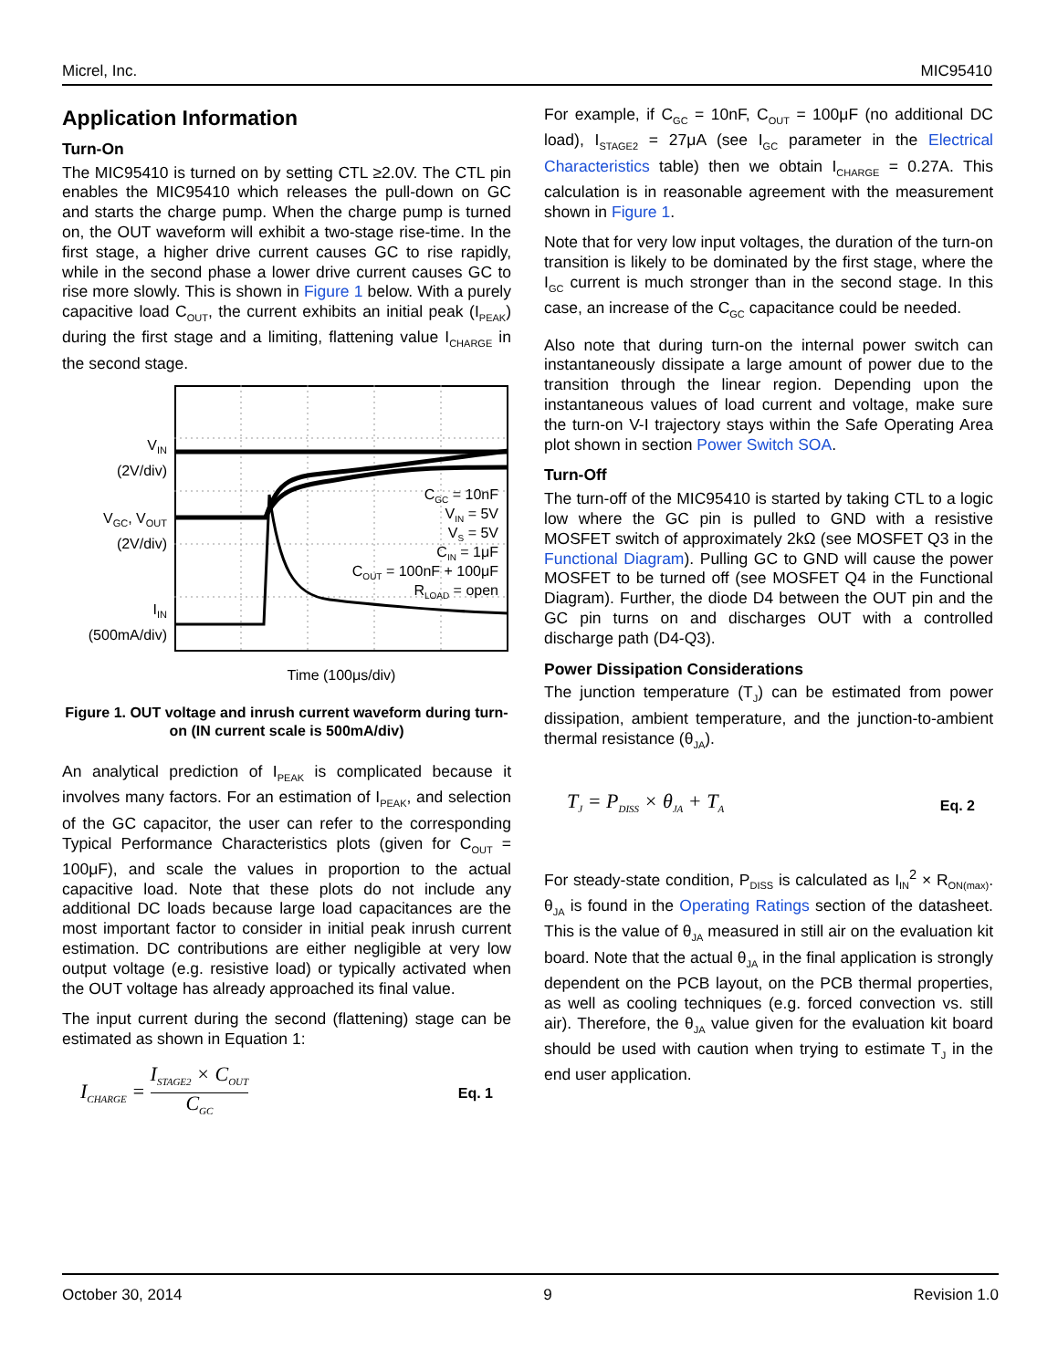Micrel, Inc. MIC95410
Application Information
Turn-On
The MIC95410 is turned on by setting CTL ≥2.0V. The CTL pin enables the MIC95410 which releases the pull-down on GC and starts the charge pump. When the charge pump is turned on, the OUT waveform will exhibit a two-stage rise-time. In the first stage, a higher drive current causes GC to rise rapidly, while in the second phase a lower drive current causes GC to rise more slowly. This is shown in Figure 1 below. With a purely capacitive load C<sub>OUT</sub>, the current exhibits an initial peak (I<sub>PEAK</sub>) during the first stage and a limiting, flattening value I<sub>CHARGE</sub> in the second stage.
V<sub>IN</sub>
(2V/div)
V<sub>GC</sub>, V<sub>OUT</sub>
(2V/div)
I<sub>IN</sub>
(500mA/div)
CGC = 10nF
VIN = 5V
VS = 5V
CIN = 1μF
COUT = 100nF + 100μF
RLOAD = open
Time (100μs/div)
Figure 1. OUT voltage and inrush current waveform during turn-on (IN current scale is 500mA/div)
An analytical prediction of I<sub>PEAK</sub> is complicated because it involves many factors. For an estimation of I<sub>PEAK</sub>, and selection of the GC capacitor, the user can refer to the corresponding Typical Performance Characteristics plots (given for C<sub>OUT</sub> = 100μF), and scale the values in proportion to the actual capacitive load. Note that these plots do not include any additional DC loads because large load capacitances are the most important factor to consider in initial peak inrush current estimation. DC contributions are either negligible at very low output voltage (e.g. resistive load) or typically activated when the OUT voltage has already approached its final value.
The input current during the second (flattening) stage can be estimated as shown in Equation 1:
I<sub>CHARGE</sub> = I<sub>STAGE2</sub> × C<sub>OUT</sub> C<sub>GC</sub> Eq. 1
For example, if C<sub>GC</sub> = 10nF, C<sub>OUT</sub> = 100μF (no additional DC load), I<sub>STAGE2</sub> = 27μA (see I<sub>GC</sub> parameter in the Electrical Characteristics table) then we obtain I<sub>CHARGE</sub> = 0.27A. This calculation is in reasonable agreement with the measurement shown in Figure 1.
Note that for very low input voltages, the duration of the turn-on transition is likely to be dominated by the first stage, where the I<sub>GC</sub> current is much stronger than in the second stage. In this case, an increase of the C<sub>GC</sub> capacitance could be needed.
Also note that during turn-on the internal power switch can instantaneously dissipate a large amount of power due to the transition through the linear region. Depending upon the instantaneous values of load current and voltage, make sure the turn-on V-I trajectory stays within the Safe Operating Area plot shown in section Power Switch SOA.
Turn-Off
The turn-off of the MIC95410 is started by taking CTL to a logic low where the GC pin is pulled to GND with a resistive MOSFET switch of approximately 2kΩ (see MOSFET Q3 in the Functional Diagram). Pulling GC to GND will cause the power MOSFET to be turned off (see MOSFET Q4 in the Functional Diagram). Further, the diode D4 between the OUT pin and the GC pin turns on and discharges OUT with a controlled discharge path (D4-Q3).
Power Dissipation Considerations
The junction temperature (T<sub>J</sub>) can be estimated from power dissipation, ambient temperature, and the junction-to-ambient thermal resistance (θ<sub>JA</sub>).
T<sub>J</sub> = P<sub>DISS</sub> × θ<sub>JA</sub> + T<sub>A</sub> Eq. 2
For steady-state condition, P<sub>DISS</sub> is calculated as I<sub>IN</sub><sup>2</sup> × R<sub>ON(max)</sub>. θ<sub>JA</sub> is found in the Operating Ratings section of the datasheet. This is the value of θ<sub>JA</sub> measured in still air on the evaluation kit board. Note that the actual θ<sub>JA</sub> in the final application is strongly dependent on the PCB layout, on the PCB thermal properties, as well as cooling techniques (e.g. forced convection vs. still air). Therefore, the θ<sub>JA</sub> value given for the evaluation kit board should be used with caution when trying to estimate T<sub>J</sub> in the end user application.
October 30, 2014 9 Revision 1.0